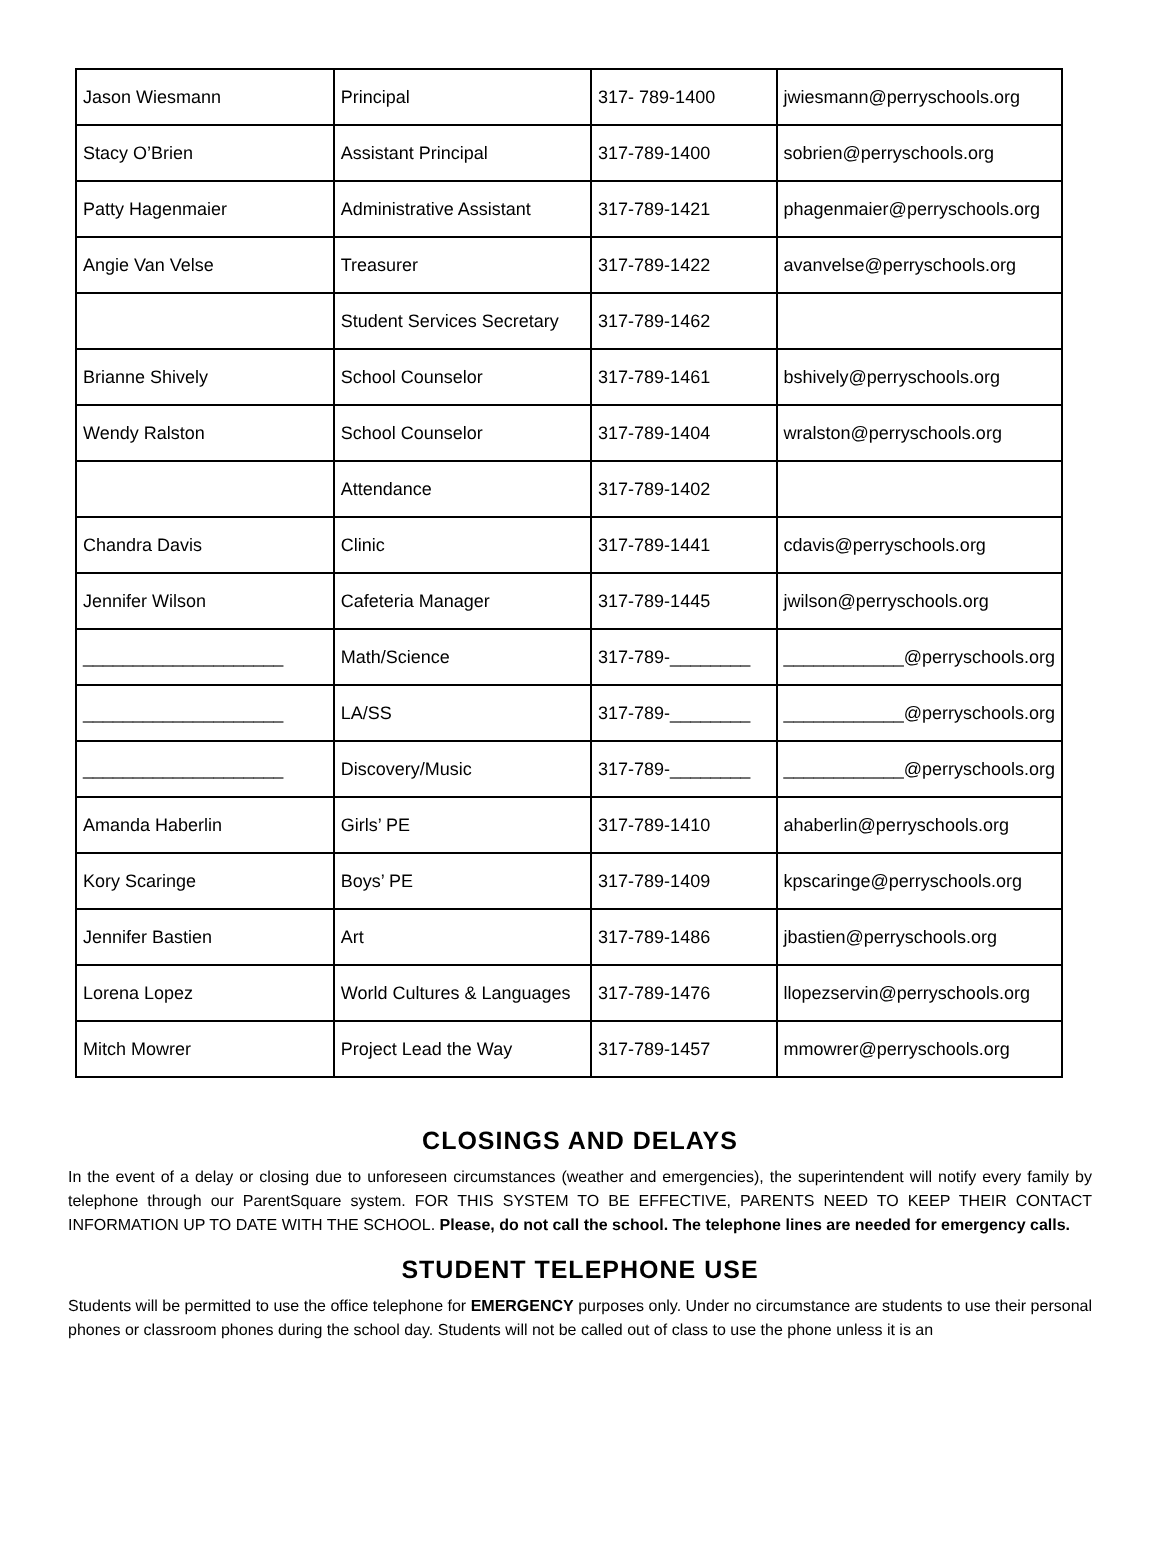| Jason Wiesmann | Principal | 317- 789-1400 | jwiesmann@perryschools.org |
| Stacy O’Brien | Assistant Principal | 317-789-1400 | sobrien@perryschools.org |
| Patty Hagenmaier | Administrative Assistant | 317-789-1421 | phagenmaier@perryschools.org |
| Angie Van Velse | Treasurer | 317-789-1422 | avanvelse@perryschools.org |
| | Student Services Secretary | 317-789-1462 | |
| Brianne Shively | School Counselor | 317-789-1461 | bshively@perryschools.org |
| Wendy Ralston | School Counselor | 317-789-1404 | wralston@perryschools.org |
| | Attendance | 317-789-1402 | |
| Chandra Davis | Clinic | 317-789-1441 | cdavis@perryschools.org |
| Jennifer Wilson | Cafeteria Manager | 317-789-1445 | jwilson@perryschools.org |
| ____________________ | Math/Science | 317-789-________ | ____________@perryschools.org |
| ____________________ | LA/SS | 317-789-________ | ____________@perryschools.org |
| ____________________ | Discovery/Music | 317-789-________ | ____________@perryschools.org |
| Amanda Haberlin | Girls’ PE | 317-789-1410 | ahaberlin@perryschools.org |
| Kory Scaringe | Boys’ PE | 317-789-1409 | kpscaringe@perryschools.org |
| Jennifer Bastien | Art | 317-789-1486 | jbastien@perryschools.org |
| Lorena Lopez | World Cultures & Languages | 317-789-1476 | llopezservin@perryschools.org |
| Mitch Mowrer | Project Lead the Way | 317-789-1457 | mmowrer@perryschools.org |
CLOSINGS AND DELAYS
In the event of a delay or closing due to unforeseen circumstances (weather and emergencies), the superintendent will notify every family by telephone through our ParentSquare system. FOR THIS SYSTEM TO BE EFFECTIVE, PARENTS NEED TO KEEP THEIR CONTACT INFORMATION UP TO DATE WITH THE SCHOOL. Please, do not call the school. The telephone lines are needed for emergency calls.
STUDENT TELEPHONE USE
Students will be permitted to use the office telephone for EMERGENCY purposes only. Under no circumstance are students to use their personal phones or classroom phones during the school day. Students will not be called out of class to use the phone unless it is an